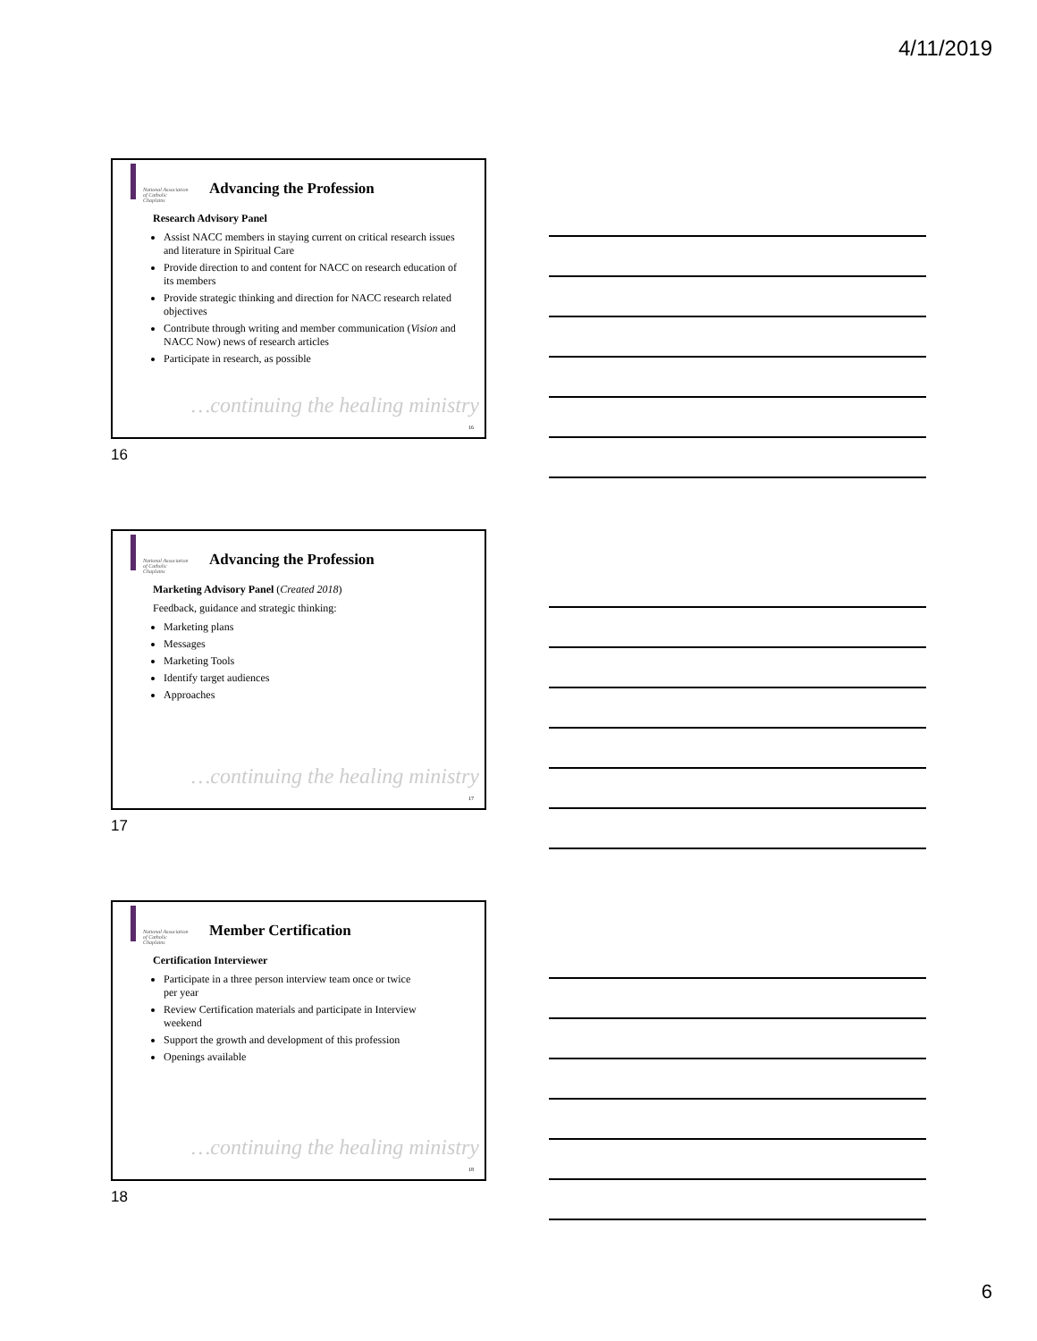4/11/2019
National Association of Catholic Chaplains
Advancing the Profession
Research Advisory Panel
Assist NACC members in staying current on critical research issues and literature in Spiritual Care
Provide direction to and content for NACC on research education of its members
Provide strategic thinking and direction for NACC research related objectives
Contribute through writing and member communication (Vision and NACC Now) news of research articles
Participate in research, as possible
…continuing the healing ministry
16
16
National Association of Catholic Chaplains
Advancing the Profession
Marketing Advisory Panel (Created 2018)
Feedback, guidance and strategic thinking:
Marketing plans
Messages
Marketing Tools
Identify target audiences
Approaches
…continuing the healing ministry
17
17
National Association of Catholic Chaplains
Member Certification
Certification Interviewer
Participate in a three person interview team once or twice per year
Review Certification materials and participate in Interview weekend
Support the growth and development of this profession
Openings available
…continuing the healing ministry
18
18
6